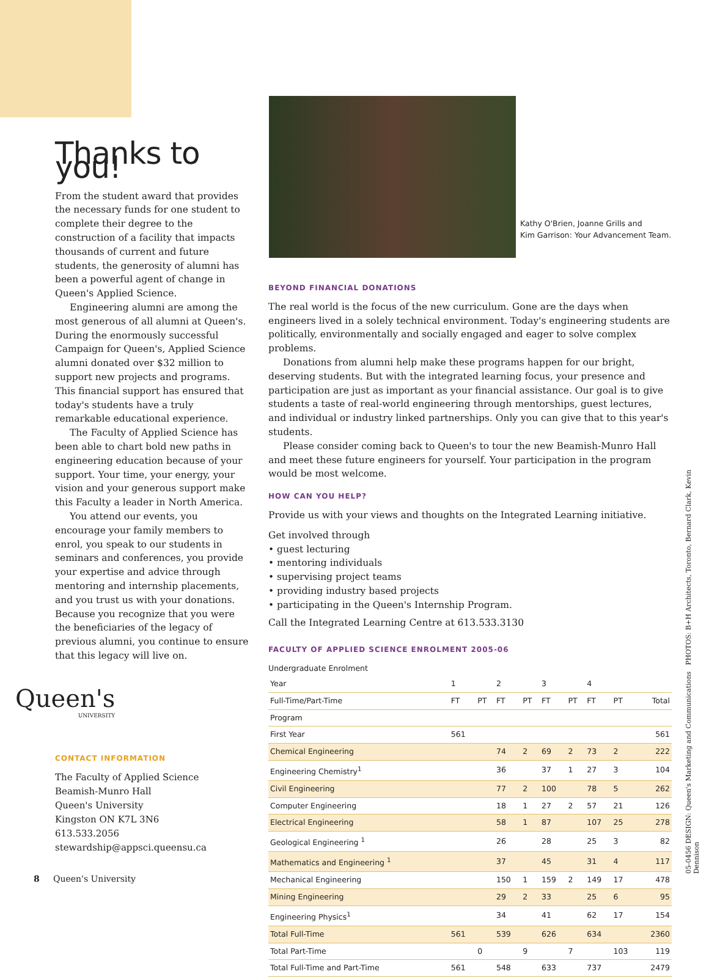Thanks to you!
From the student award that provides the necessary funds for one student to complete their degree to the construction of a facility that impacts thousands of current and future students, the generosity of alumni has been a powerful agent of change in Queen's Applied Science.
Engineering alumni are among the most generous of all alumni at Queen's. During the enormously successful Campaign for Queen's, Applied Science alumni donated over $32 million to support new projects and programs. This financial support has ensured that today's students have a truly remarkable educational experience.
The Faculty of Applied Science has been able to chart bold new paths in engineering education because of your support. Your time, your energy, your vision and your generous support make this Faculty a leader in North America.
You attend our events, you encourage your family members to enrol, you speak to our students in seminars and conferences, you provide your expertise and advice through mentoring and internship placements, and you trust us with your donations. Because you recognize that you were the beneficiaries of the legacy of previous alumni, you continue to ensure that this legacy will live on.
Kathy O'Brien, Joanne Grills and
Kim Garrison: Your Advancement Team.
BEYOND FINANCIAL DONATIONS
The real world is the focus of the new curriculum. Gone are the days when engineers lived in a solely technical environment. Today's engineering students are politically, environmentally and socially engaged and eager to solve complex problems.
Donations from alumni help make these programs happen for our bright, deserving students. But with the integrated learning focus, your presence and participation are just as important as your financial assistance. Our goal is to give students a taste of real-world engineering through mentorships, guest lectures, and individual or industry linked partnerships. Only you can give that to this year's students.
Please consider coming back to Queen's to tour the new Beamish-Munro Hall and meet these future engineers for yourself. Your participation in the program would be most welcome.
HOW CAN YOU HELP?
Provide us with your views and thoughts on the Integrated Learning initiative.
Get involved through
• guest lecturing
• mentoring individuals
• supervising project teams
• providing industry based projects
• participating in the Queen's Internship Program.
Call the Integrated Learning Centre at 613.533.3130
FACULTY OF APPLIED SCIENCE ENROLMENT 2005-06
Undergraduate Enrolment
| Year | 1 | | 2 | | 3 | | 4 | | |
| Full-Time/Part-Time | FT | PT | FT | PT | FT | PT | FT | PT | Total |
| Program | | | | | | | | | |
| First Year | 561 | | | | | | | | 561 |
| Chemical Engineering | | | 74 | 2 | 69 | 2 | 73 | 2 | 222 |
| Engineering Chemistry<sup>1</sup> | | | 36 | | 37 | 1 | 27 | 3 | 104 |
| Civil Engineering | | | 77 | 2 | 100 | | 78 | 5 | 262 |
| Computer Engineering | | | 18 | 1 | 27 | 2 | 57 | 21 | 126 |
| Electrical Engineering | | | 58 | 1 | 87 | | 107 | 25 | 278 |
| Geological Engineering <sup>1</sup> | | | 26 | | 28 | | 25 | 3 | 82 |
| Mathematics and Engineering <sup>1</sup> | | | 37 | | 45 | | 31 | 4 | 117 |
| Mechanical Engineering | | | 150 | 1 | 159 | 2 | 149 | 17 | 478 |
| Mining Engineering | | | 29 | 2 | 33 | | 25 | 6 | 95 |
| Engineering Physics<sup>1</sup> | | | 34 | | 41 | | 62 | 17 | 154 |
| Total Full-Time | 561 | | 539 | | 626 | | 634 | | 2360 |
| Total Part-Time | | 0 | | 9 | | 7 | | 103 | 119 |
| Total Full-Time and Part-Time | 561 | | 548 | | 633 | | 737 | | 2479 |
Queen's
UNIVERSITY
CONTACT INFORMATION
The Faculty of Applied Science
Beamish-Munro Hall
Queen's University
Kingston ON K7L 3N6
613.533.2056
stewardship@appsci.queensu.ca
8 Queen's University
05-0456 DESIGN: Queen's Marketing and Communications PHOTOS: B+H Architects, Toronto, Bernard Clark, Kevin Dennison